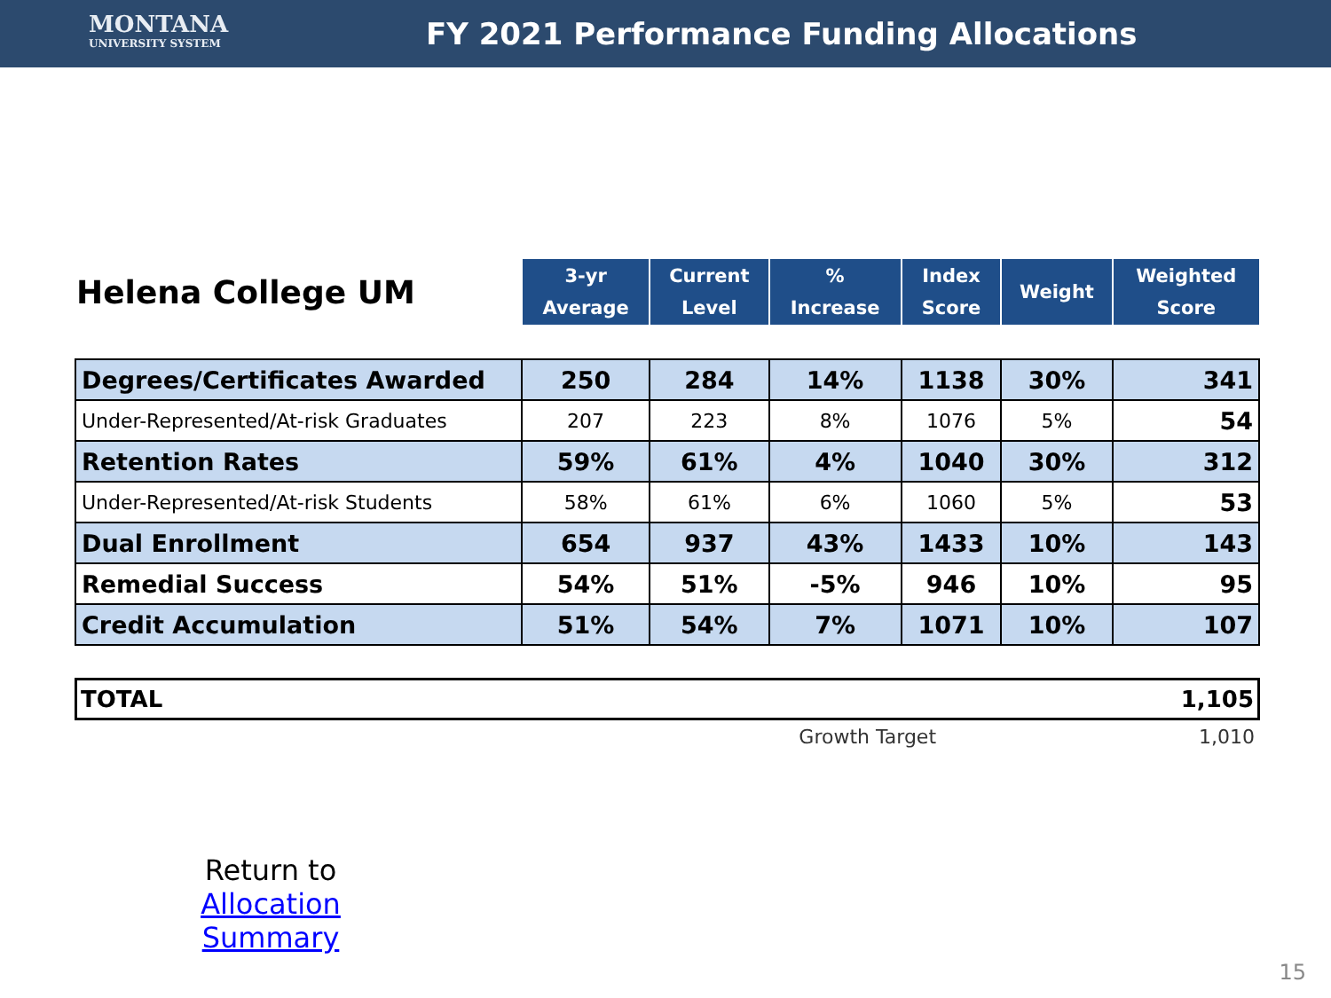MONTANA
UNIVERSITY SYSTEM
FY 2021 Performance Funding Allocations
| Helena College UM | 3-yr Average | Current Level | % Increase | Index Score | Weight | Weighted Score |
| Degrees/Certificates Awarded | 250 | 284 | 14% | 1138 | 30% | 341 |
| Under-Represented/At-risk Graduates | 207 | 223 | 8% | 1076 | 5% | 54 |
| Retention Rates | 59% | 61% | 4% | 1040 | 30% | 312 |
| Under-Represented/At-risk Students | 58% | 61% | 6% | 1060 | 5% | 53 |
| Dual Enrollment | 654 | 937 | 43% | 1433 | 10% | 143 |
| Remedial Success | 54% | 51% | -5% | 946 | 10% | 95 |
| Credit Accumulation | 51% | 54% | 7% | 1071 | 10% | 107 |
TOTAL 1,105
Growth Target 1,010
Return to
Allocation Summary
15